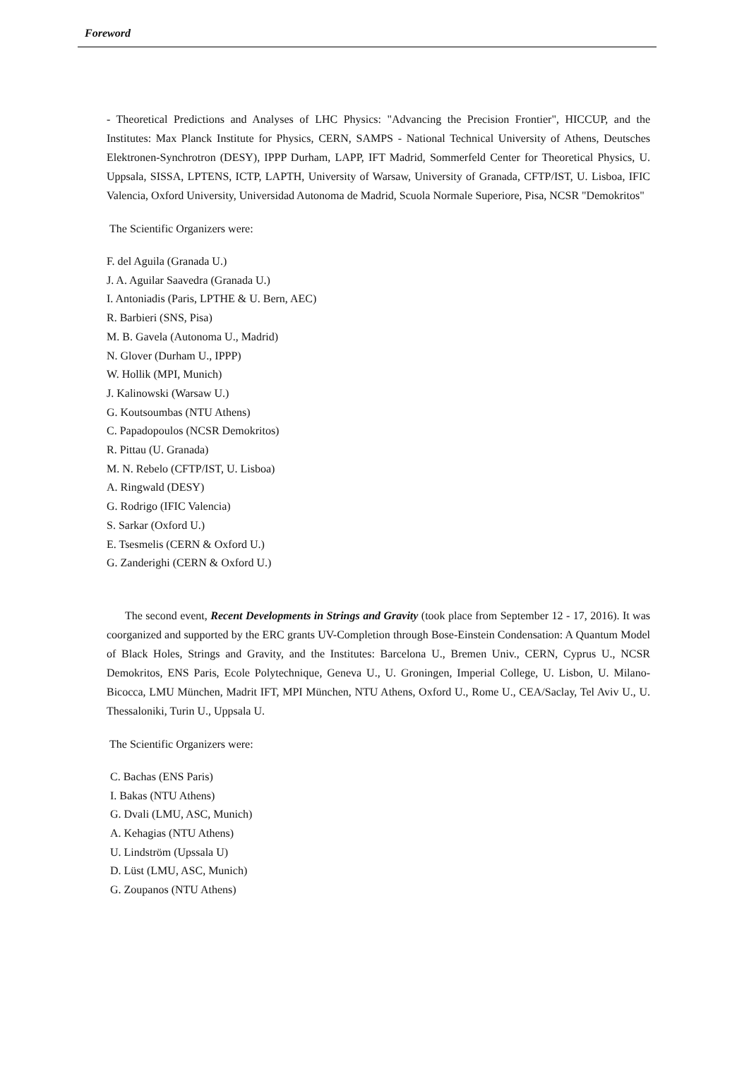Foreword
- Theoretical Predictions and Analyses of LHC Physics: "Advancing the Precision Frontier", HICCUP, and the Institutes: Max Planck Institute for Physics, CERN, SAMPS - National Technical University of Athens, Deutsches Elektronen-Synchrotron (DESY), IPPP Durham, LAPP, IFT Madrid, Sommerfeld Center for Theoretical Physics, U. Uppsala, SISSA, LPTENS, ICTP, LAPTH, University of Warsaw, University of Granada, CFTP/IST, U. Lisboa, IFIC Valencia, Oxford University, Universidad Autonoma de Madrid, Scuola Normale Superiore, Pisa, NCSR "Demokritos"
The Scientific Organizers were:
F. del Aguila (Granada U.)
J. A. Aguilar Saavedra (Granada U.)
I. Antoniadis (Paris, LPTHE & U. Bern, AEC)
R. Barbieri (SNS, Pisa)
M. B. Gavela (Autonoma U., Madrid)
N. Glover (Durham U., IPPP)
W. Hollik (MPI, Munich)
J. Kalinowski (Warsaw U.)
G. Koutsoumbas (NTU Athens)
C. Papadopoulos (NCSR Demokritos)
R. Pittau (U. Granada)
M. N. Rebelo (CFTP/IST, U. Lisboa)
A. Ringwald (DESY)
G. Rodrigo (IFIC Valencia)
S. Sarkar (Oxford U.)
E. Tsesmelis (CERN & Oxford U.)
G. Zanderighi (CERN & Oxford U.)
The second event, Recent Developments in Strings and Gravity (took place from September 12 - 17, 2016). It was coorganized and supported by the ERC grants UV-Completion through Bose-Einstein Condensation: A Quantum Model of Black Holes, Strings and Gravity, and the Institutes: Barcelona U., Bremen Univ., CERN, Cyprus U., NCSR Demokritos, ENS Paris, Ecole Polytechnique, Geneva U., U. Groningen, Imperial College, U. Lisbon, U. Milano-Bicocca, LMU München, Madrit IFT, MPI München, NTU Athens, Oxford U., Rome U., CEA/Saclay, Tel Aviv U., U. Thessaloniki, Turin U., Uppsala U.
The Scientific Organizers were:
C. Bachas (ENS Paris)
I. Bakas (NTU Athens)
G. Dvali (LMU, ASC, Munich)
A. Kehagias (NTU Athens)
U. Lindström (Upssala U)
D. Lüst (LMU, ASC, Munich)
G. Zoupanos (NTU Athens)